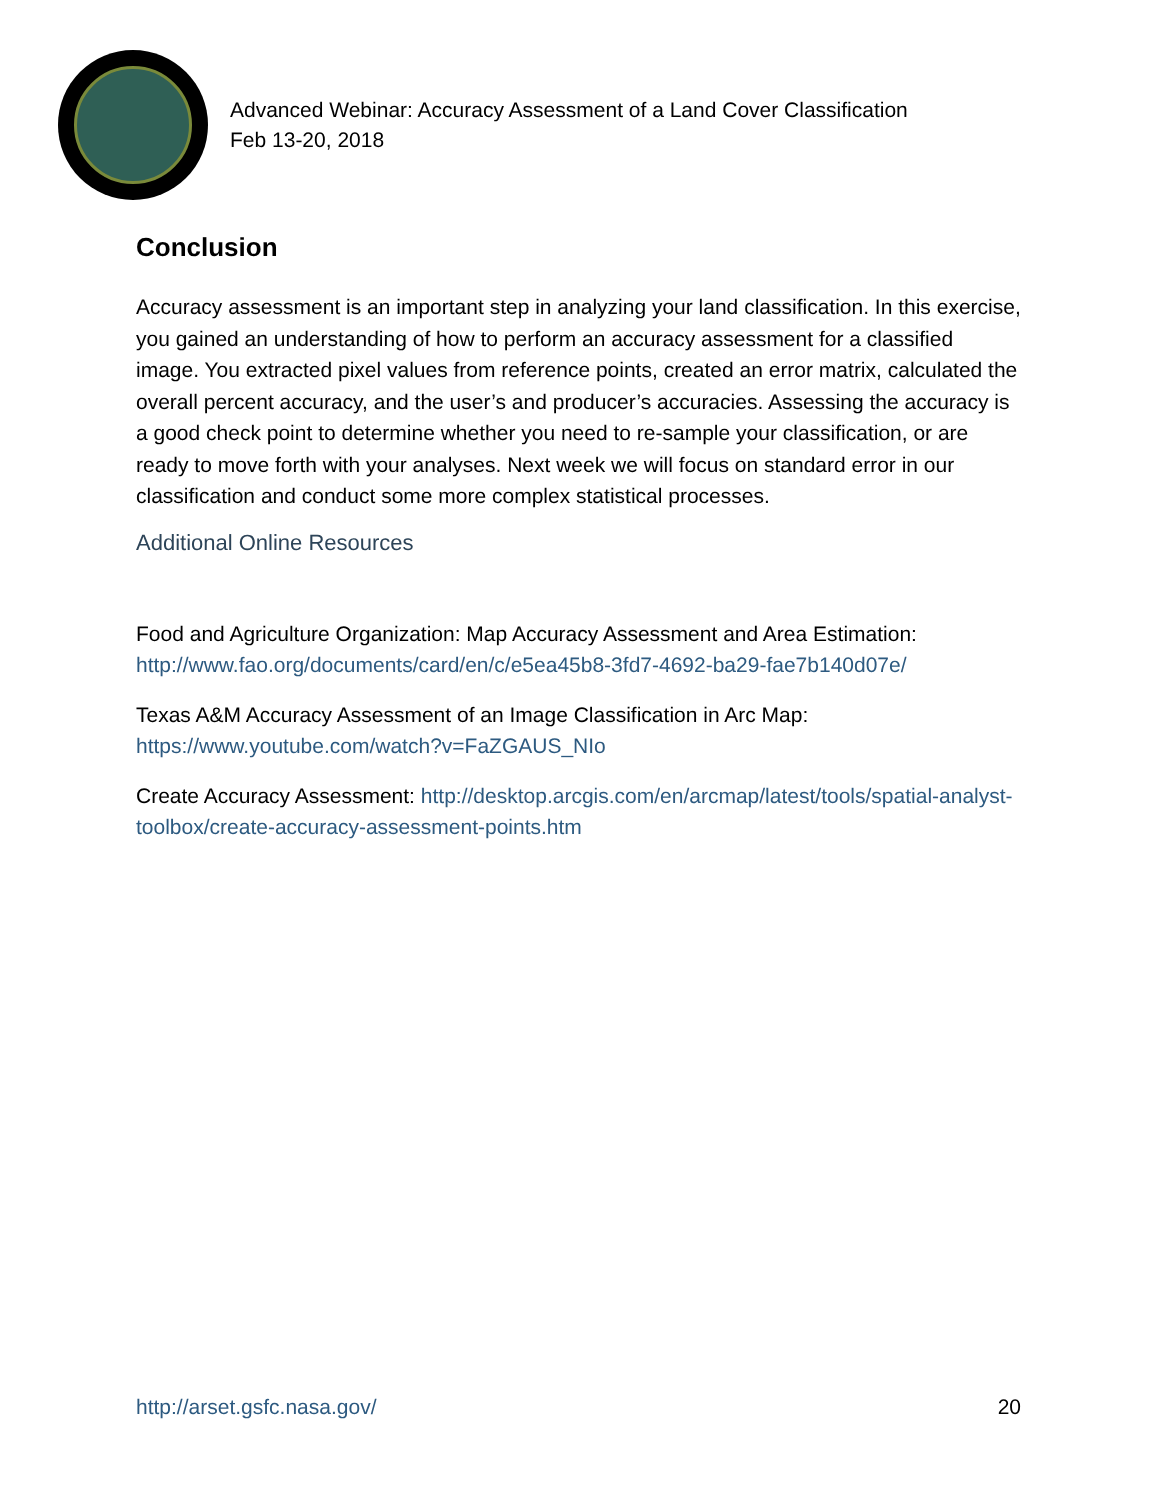Advanced Webinar: Accuracy Assessment of a Land Cover Classification
Feb 13-20, 2018
Conclusion
Accuracy assessment is an important step in analyzing your land classification. In this exercise, you gained an understanding of how to perform an accuracy assessment for a classified image. You extracted pixel values from reference points, created an error matrix, calculated the overall percent accuracy, and the user’s and producer’s accuracies. Assessing the accuracy is a good check point to determine whether you need to re-sample your classification, or are ready to move forth with your analyses. Next week we will focus on standard error in our classification and conduct some more complex statistical processes.
Additional Online Resources
Food and Agriculture Organization: Map Accuracy Assessment and Area Estimation: http://www.fao.org/documents/card/en/c/e5ea45b8-3fd7-4692-ba29-fae7b140d07e/
Texas A&M Accuracy Assessment of an Image Classification in Arc Map: https://www.youtube.com/watch?v=FaZGAUS_NIo
Create Accuracy Assessment: http://desktop.arcgis.com/en/arcmap/latest/tools/spatial-analyst-toolbox/create-accuracy-assessment-points.htm
http://arset.gsfc.nasa.gov/ 20